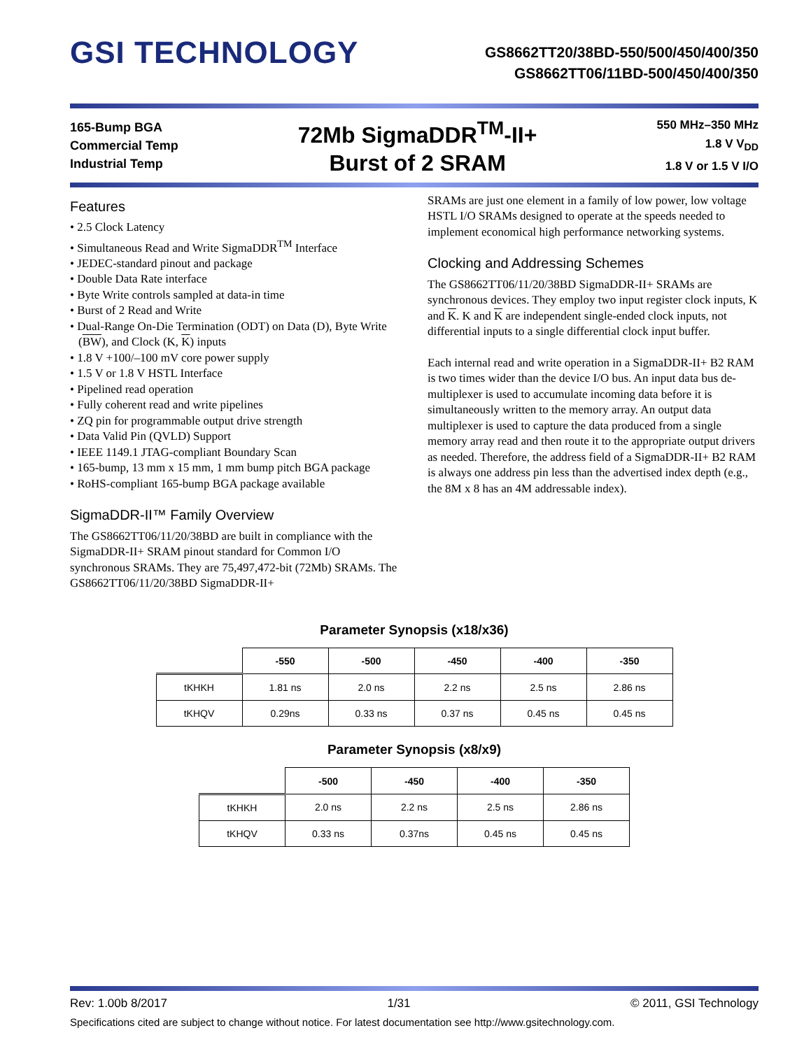GSI TECHNOLOGY
GS8662TT20/38BD-550/500/450/400/350
GS8662TT06/11BD-500/450/400/350
165-Bump BGA
Commercial Temp
Industrial Temp
72Mb SigmaDDR<sup>TM</sup>-II+
Burst of 2 SRAM
550 MHz–350 MHz
1.8 V V<sub>DD</sub>
1.8 V or 1.5 V I/O
Features
• 2.5 Clock Latency
• Simultaneous Read and Write SigmaDDR<sup>TM</sup> Interface
• JEDEC-standard pinout and package
• Double Data Rate interface
• Byte Write controls sampled at data-in time
• Burst of 2 Read and Write
• Dual-Range On-Die Termination (ODT) on Data (D), Byte Write (BW), and Clock (K, K) inputs
• 1.8 V +100/–100 mV core power supply
• 1.5 V or 1.8 V HSTL Interface
• Pipelined read operation
• Fully coherent read and write pipelines
• ZQ pin for programmable output drive strength
• Data Valid Pin (QVLD) Support
• IEEE 1149.1 JTAG-compliant Boundary Scan
• 165-bump, 13 mm x 15 mm, 1 mm bump pitch BGA package
• RoHS-compliant 165-bump BGA package available
SigmaDDR-II™ Family Overview
The GS8662TT06/11/20/38BD are built in compliance with the SigmaDDR-II+ SRAM pinout standard for Common I/O synchronous SRAMs. They are 75,497,472-bit (72Mb) SRAMs. The GS8662TT06/11/20/38BD SigmaDDR-II+
SRAMs are just one element in a family of low power, low voltage HSTL I/O SRAMs designed to operate at the speeds needed to implement economical high performance networking systems.
Clocking and Addressing Schemes
The GS8662TT06/11/20/38BD SigmaDDR-II+ SRAMs are synchronous devices. They employ two input register clock inputs, K and K. K and K are independent single-ended clock inputs, not differential inputs to a single differential clock input buffer.
Each internal read and write operation in a SigmaDDR-II+ B2 RAM is two times wider than the device I/O bus. An input data bus de-multiplexer is used to accumulate incoming data before it is simultaneously written to the memory array. An output data multiplexer is used to capture the data produced from a single memory array read and then route it to the appropriate output drivers as needed. Therefore, the address field of a SigmaDDR-II+ B2 RAM is always one address pin less than the advertised index depth (e.g., the 8M x 8 has an 4M addressable index).
Parameter Synopsis (x18/x36)
| | -550 | -500 | -450 | -400 | -350 |
| --- | --- | --- | --- | --- | --- |
| tKHKH | 1.81 ns | 2.0 ns | 2.2 ns | 2.5 ns | 2.86 ns |
| tKHQV | 0.29ns | 0.33 ns | 0.37 ns | 0.45 ns | 0.45 ns |
Parameter Synopsis (x8/x9)
| | -500 | -450 | -400 | -350 |
| --- | --- | --- | --- | --- |
| tKHKH | 2.0 ns | 2.2 ns | 2.5 ns | 2.86 ns |
| tKHQV | 0.33 ns | 0.37ns | 0.45 ns | 0.45 ns |
Rev: 1.00b 8/2017 1/31 © 2011, GSI Technology
Specifications cited are subject to change without notice. For latest documentation see http://www.gsitechnology.com.